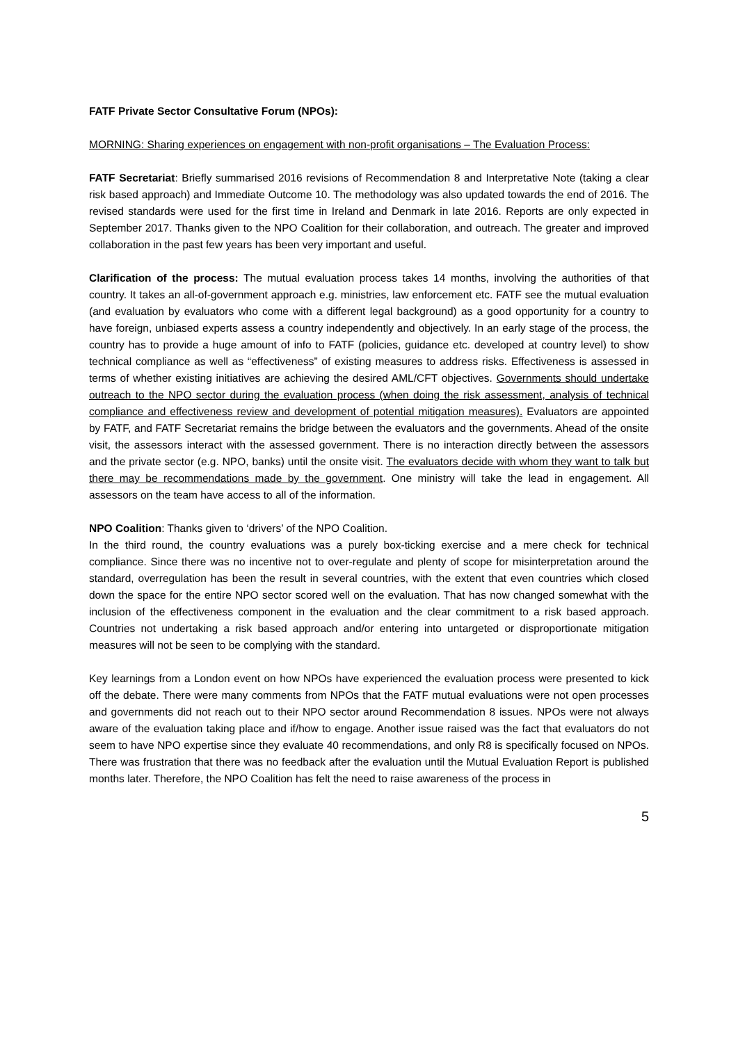FATF Private Sector Consultative Forum (NPOs):
MORNING: Sharing experiences on engagement with non-profit organisations – The Evaluation Process:
FATF Secretariat: Briefly summarised 2016 revisions of Recommendation 8 and Interpretative Note (taking a clear risk based approach) and Immediate Outcome 10. The methodology was also updated towards the end of 2016. The revised standards were used for the first time in Ireland and Denmark in late 2016. Reports are only expected in September 2017. Thanks given to the NPO Coalition for their collaboration, and outreach. The greater and improved collaboration in the past few years has been very important and useful.
Clarification of the process: The mutual evaluation process takes 14 months, involving the authorities of that country. It takes an all-of-government approach e.g. ministries, law enforcement etc. FATF see the mutual evaluation (and evaluation by evaluators who come with a different legal background) as a good opportunity for a country to have foreign, unbiased experts assess a country independently and objectively. In an early stage of the process, the country has to provide a huge amount of info to FATF (policies, guidance etc. developed at country level) to show technical compliance as well as “effectiveness” of existing measures to address risks. Effectiveness is assessed in terms of whether existing initiatives are achieving the desired AML/CFT objectives. Governments should undertake outreach to the NPO sector during the evaluation process (when doing the risk assessment, analysis of technical compliance and effectiveness review and development of potential mitigation measures). Evaluators are appointed by FATF, and FATF Secretariat remains the bridge between the evaluators and the governments. Ahead of the onsite visit, the assessors interact with the assessed government. There is no interaction directly between the assessors and the private sector (e.g. NPO, banks) until the onsite visit. The evaluators decide with whom they want to talk but there may be recommendations made by the government. One ministry will take the lead in engagement. All assessors on the team have access to all of the information.
NPO Coalition: Thanks given to ‘drivers’ of the NPO Coalition.
In the third round, the country evaluations was a purely box-ticking exercise and a mere check for technical compliance. Since there was no incentive not to over-regulate and plenty of scope for misinterpretation around the standard, overregulation has been the result in several countries, with the extent that even countries which closed down the space for the entire NPO sector scored well on the evaluation. That has now changed somewhat with the inclusion of the effectiveness component in the evaluation and the clear commitment to a risk based approach. Countries not undertaking a risk based approach and/or entering into untargeted or disproportionate mitigation measures will not be seen to be complying with the standard.
Key learnings from a London event on how NPOs have experienced the evaluation process were presented to kick off the debate. There were many comments from NPOs that the FATF mutual evaluations were not open processes and governments did not reach out to their NPO sector around Recommendation 8 issues. NPOs were not always aware of the evaluation taking place and if/how to engage. Another issue raised was the fact that evaluators do not seem to have NPO expertise since they evaluate 40 recommendations, and only R8 is specifically focused on NPOs. There was frustration that there was no feedback after the evaluation until the Mutual Evaluation Report is published months later. Therefore, the NPO Coalition has felt the need to raise awareness of the process in
5